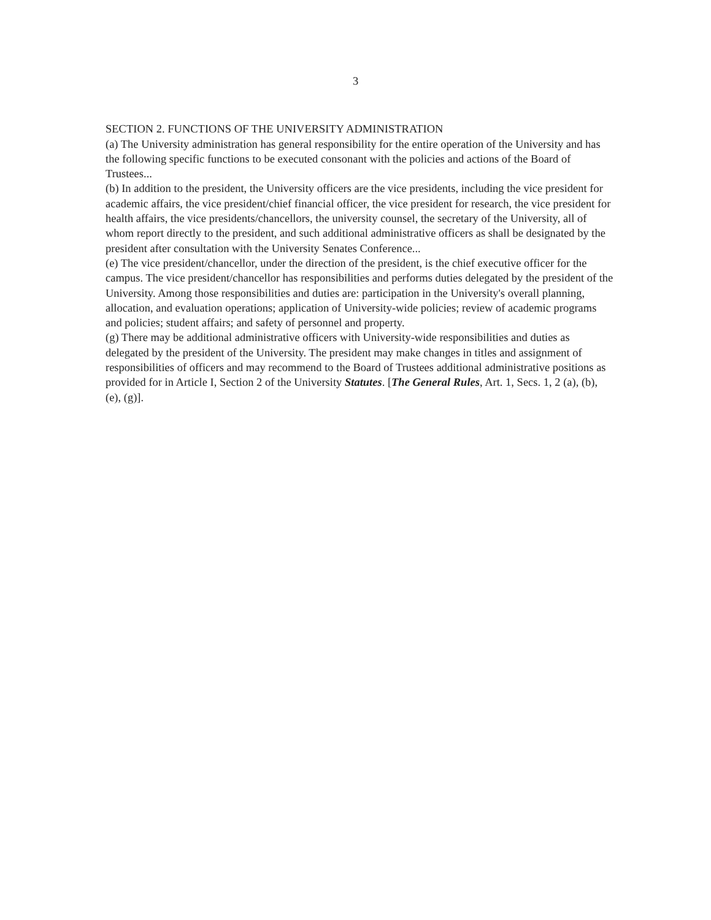3
SECTION 2. FUNCTIONS OF THE UNIVERSITY ADMINISTRATION
(a) The University administration has general responsibility for the entire operation of the University and has the following specific functions to be executed consonant with the policies and actions of the Board of Trustees...
(b) In addition to the president, the University officers are the vice presidents, including the vice president for academic affairs, the vice president/chief financial officer, the vice president for research, the vice president for health affairs, the vice presidents/chancellors, the university counsel, the secretary of the University, all of whom report directly to the president, and such additional administrative officers as shall be designated by the president after consultation with the University Senates Conference...
(e) The vice president/chancellor, under the direction of the president, is the chief executive officer for the campus. The vice president/chancellor has responsibilities and performs duties delegated by the president of the University. Among those responsibilities and duties are: participation in the University's overall planning, allocation, and evaluation operations; application of University-wide policies; review of academic programs and policies; student affairs; and safety of personnel and property.
(g) There may be additional administrative officers with University-wide responsibilities and duties as delegated by the president of the University. The president may make changes in titles and assignment of responsibilities of officers and may recommend to the Board of Trustees additional administrative positions as provided for in Article I, Section 2 of the University Statutes. [The General Rules, Art. 1, Secs. 1, 2 (a), (b), (e), (g)].